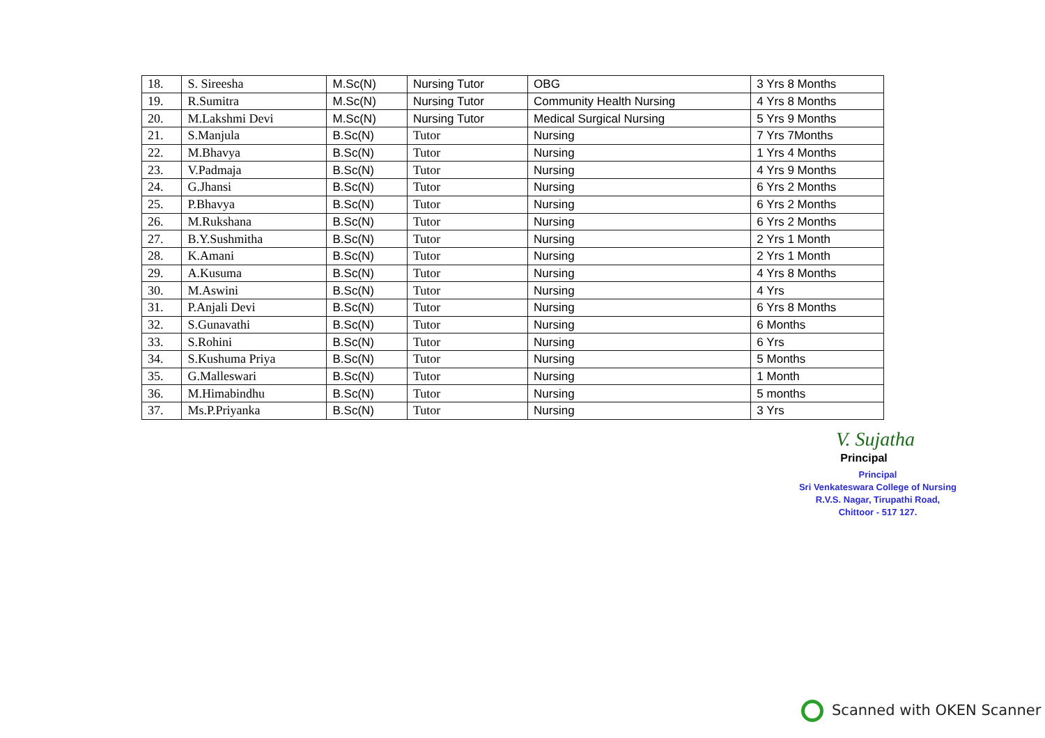| 18. | S. Sireesha | M.Sc(N) | Nursing Tutor | OBG | 3 Yrs 8 Months |
| 19. | R.Sumitra | M.Sc(N) | Nursing Tutor | Community Health Nursing | 4 Yrs 8 Months |
| 20. | M.Lakshmi Devi | M.Sc(N) | Nursing Tutor | Medical Surgical Nursing | 5 Yrs 9 Months |
| 21. | S.Manjula | B.Sc(N) | Tutor | Nursing | 7 Yrs 7Months |
| 22. | M.Bhavya | B.Sc(N) | Tutor | Nursing | 1 Yrs 4 Months |
| 23. | V.Padmaja | B.Sc(N) | Tutor | Nursing | 4 Yrs 9 Months |
| 24. | G.Jhansi | B.Sc(N) | Tutor | Nursing | 6 Yrs 2 Months |
| 25. | P.Bhavya | B.Sc(N) | Tutor | Nursing | 6 Yrs 2 Months |
| 26. | M.Rukshana | B.Sc(N) | Tutor | Nursing | 6 Yrs 2 Months |
| 27. | B.Y.Sushmitha | B.Sc(N) | Tutor | Nursing | 2 Yrs 1 Month |
| 28. | K.Amani | B.Sc(N) | Tutor | Nursing | 2 Yrs 1 Month |
| 29. | A.Kusuma | B.Sc(N) | Tutor | Nursing | 4 Yrs 8 Months |
| 30. | M.Aswini | B.Sc(N) | Tutor | Nursing | 4 Yrs |
| 31. | P.Anjali Devi | B.Sc(N) | Tutor | Nursing | 6 Yrs 8 Months |
| 32. | S.Gunavathi | B.Sc(N) | Tutor | Nursing | 6 Months |
| 33. | S.Rohini | B.Sc(N) | Tutor | Nursing | 6 Yrs |
| 34. | S.Kushuma Priya | B.Sc(N) | Tutor | Nursing | 5 Months |
| 35. | G.Malleswari | B.Sc(N) | Tutor | Nursing | 1 Month |
| 36. | M.Himabindhu | B.Sc(N) | Tutor | Nursing | 5 months |
| 37. | Ms.P.Priyanka | B.Sc(N) | Tutor | Nursing | 3 Yrs |
V. Sujatha
Principal
Principal
Sri Venkateswara College of Nursing
R.V.S. Nagar, Tirupathi Road,
Chittoor - 517 127.
Scanned with OKEN Scanner